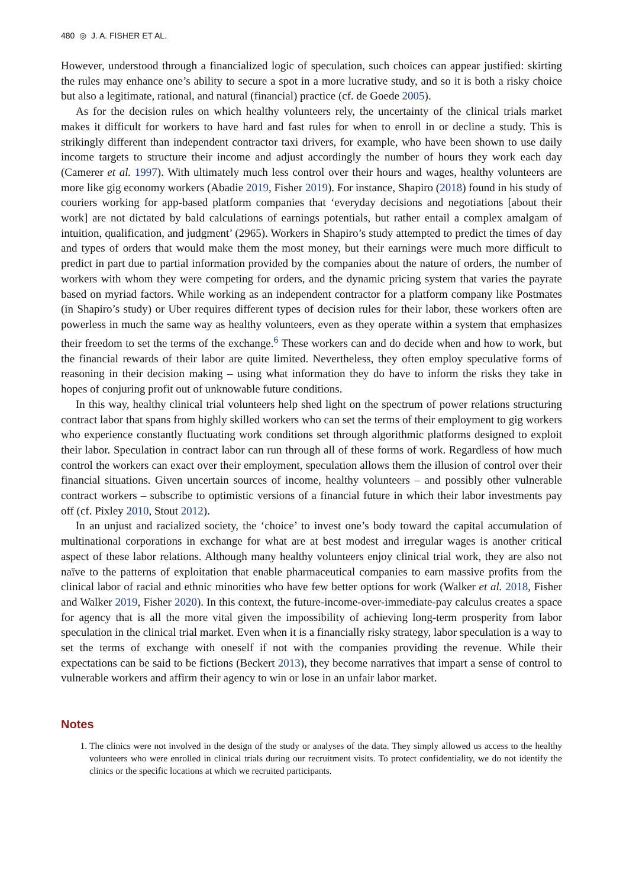480 ◎ J. A. FISHER ET AL.
However, understood through a financialized logic of speculation, such choices can appear justified: skirting the rules may enhance one’s ability to secure a spot in a more lucrative study, and so it is both a risky choice but also a legitimate, rational, and natural (financial) practice (cf. de Goede 2005).
As for the decision rules on which healthy volunteers rely, the uncertainty of the clinical trials market makes it difficult for workers to have hard and fast rules for when to enroll in or decline a study. This is strikingly different than independent contractor taxi drivers, for example, who have been shown to use daily income targets to structure their income and adjust accordingly the number of hours they work each day (Camerer et al. 1997). With ultimately much less control over their hours and wages, healthy volunteers are more like gig economy workers (Abadie 2019, Fisher 2019). For instance, Shapiro (2018) found in his study of couriers working for app-based platform companies that ‘everyday decisions and negotiations [about their work] are not dictated by bald calculations of earnings potentials, but rather entail a complex amalgam of intuition, qualification, and judgment’ (2965). Workers in Shapiro’s study attempted to predict the times of day and types of orders that would make them the most money, but their earnings were much more difficult to predict in part due to partial information provided by the companies about the nature of orders, the number of workers with whom they were competing for orders, and the dynamic pricing system that varies the payrate based on myriad factors. While working as an independent contractor for a platform company like Postmates (in Shapiro’s study) or Uber requires different types of decision rules for their labor, these workers often are powerless in much the same way as healthy volunteers, even as they operate within a system that emphasizes their freedom to set the terms of the exchange.<sup>6</sup> These workers can and do decide when and how to work, but the financial rewards of their labor are quite limited. Nevertheless, they often employ speculative forms of reasoning in their decision making – using what information they do have to inform the risks they take in hopes of conjuring profit out of unknowable future conditions.
In this way, healthy clinical trial volunteers help shed light on the spectrum of power relations structuring contract labor that spans from highly skilled workers who can set the terms of their employment to gig workers who experience constantly fluctuating work conditions set through algorithmic platforms designed to exploit their labor. Speculation in contract labor can run through all of these forms of work. Regardless of how much control the workers can exact over their employment, speculation allows them the illusion of control over their financial situations. Given uncertain sources of income, healthy volunteers – and possibly other vulnerable contract workers – subscribe to optimistic versions of a financial future in which their labor investments pay off (cf. Pixley 2010, Stout 2012).
In an unjust and racialized society, the ‘choice’ to invest one’s body toward the capital accumulation of multinational corporations in exchange for what are at best modest and irregular wages is another critical aspect of these labor relations. Although many healthy volunteers enjoy clinical trial work, they are also not naïve to the patterns of exploitation that enable pharmaceutical companies to earn massive profits from the clinical labor of racial and ethnic minorities who have few better options for work (Walker et al. 2018, Fisher and Walker 2019, Fisher 2020). In this context, the future-income-over-immediate-pay calculus creates a space for agency that is all the more vital given the impossibility of achieving long-term prosperity from labor speculation in the clinical trial market. Even when it is a financially risky strategy, labor speculation is a way to set the terms of exchange with oneself if not with the companies providing the revenue. While their expectations can be said to be fictions (Beckert 2013), they become narratives that impart a sense of control to vulnerable workers and affirm their agency to win or lose in an unfair labor market.
Notes
1. The clinics were not involved in the design of the study or analyses of the data. They simply allowed us access to the healthy volunteers who were enrolled in clinical trials during our recruitment visits. To protect confidentiality, we do not identify the clinics or the specific locations at which we recruited participants.